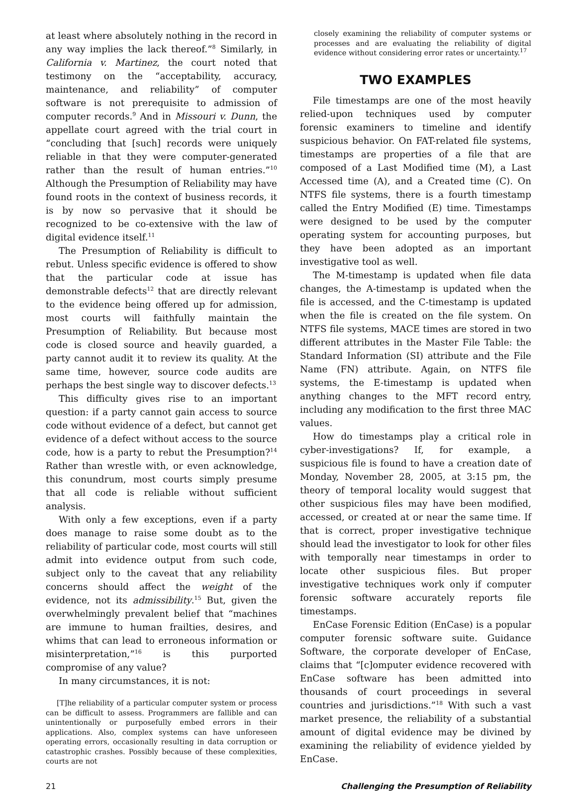at least where absolutely nothing in the record in any way implies the lack thereof.”<sup>8</sup> Similarly, in California v. Martinez, the court noted that testimony on the “acceptability, accuracy, maintenance, and reliability” of computer software is not prerequisite to admission of computer records.<sup>9</sup> And in Missouri v. Dunn, the appellate court agreed with the trial court in “concluding that [such] records were uniquely reliable in that they were computer-generated rather than the result of human entries.”<sup>10</sup> Although the Presumption of Reliability may have found roots in the context of business records, it is by now so pervasive that it should be recognized to be co-extensive with the law of digital evidence itself.<sup>11</sup>
The Presumption of Reliability is difficult to rebut. Unless specific evidence is offered to show that the particular code at issue has demonstrable defects<sup>12</sup> that are directly relevant to the evidence being offered up for admission, most courts will faithfully maintain the Presumption of Reliability. But because most code is closed source and heavily guarded, a party cannot audit it to review its quality. At the same time, however, source code audits are perhaps the best single way to discover defects.<sup>13</sup>
This difficulty gives rise to an important question: if a party cannot gain access to source code without evidence of a defect, but cannot get evidence of a defect without access to the source code, how is a party to rebut the Presumption?<sup>14</sup> Rather than wrestle with, or even acknowledge, this conundrum, most courts simply presume that all code is reliable without sufficient analysis.
With only a few exceptions, even if a party does manage to raise some doubt as to the reliability of particular code, most courts will still admit into evidence output from such code, subject only to the caveat that any reliability concerns should affect the weight of the evidence, not its admissibility.<sup>15</sup> But, given the overwhelmingly prevalent belief that “machines are immune to human frailties, desires, and whims that can lead to erroneous information or misinterpretation,”<sup>16</sup> is this purported compromise of any value?
In many circumstances, it is not:
[T]he reliability of a particular computer system or process can be difficult to assess. Programmers are fallible and can unintentionally or purposefully embed errors in their applications. Also, complex systems can have unforeseen operating errors, occasionally resulting in data corruption or catastrophic crashes. Possibly because of these complexities, courts are not
closely examining the reliability of computer systems or processes and are evaluating the reliability of digital evidence without considering error rates or uncertainty.<sup>17</sup>
TWO EXAMPLES
File timestamps are one of the most heavily relied-upon techniques used by computer forensic examiners to timeline and identify suspicious behavior. On FAT-related file systems, timestamps are properties of a file that are composed of a Last Modified time (M), a Last Accessed time (A), and a Created time (C). On NTFS file systems, there is a fourth timestamp called the Entry Modified (E) time. Timestamps were designed to be used by the computer operating system for accounting purposes, but they have been adopted as an important investigative tool as well.
The M-timestamp is updated when file data changes, the A-timestamp is updated when the file is accessed, and the C-timestamp is updated when the file is created on the file system. On NTFS file systems, MACE times are stored in two different attributes in the Master File Table: the Standard Information (SI) attribute and the File Name (FN) attribute. Again, on NTFS file systems, the E-timestamp is updated when anything changes to the MFT record entry, including any modification to the first three MAC values.
How do timestamps play a critical role in cyber-investigations? If, for example, a suspicious file is found to have a creation date of Monday, November 28, 2005, at 3:15 pm, the theory of temporal locality would suggest that other suspicious files may have been modified, accessed, or created at or near the same time. If that is correct, proper investigative technique should lead the investigator to look for other files with temporally near timestamps in order to locate other suspicious files. But proper investigative techniques work only if computer forensic software accurately reports file timestamps.
EnCase Forensic Edition (EnCase) is a popular computer forensic software suite. Guidance Software, the corporate developer of EnCase, claims that “[c]omputer evidence recovered with EnCase software has been admitted into thousands of court proceedings in several countries and jurisdictions.”<sup>18</sup> With such a vast market presence, the reliability of a substantial amount of digital evidence may be divined by examining the reliability of evidence yielded by EnCase.
21 Challenging the Presumption of Reliability